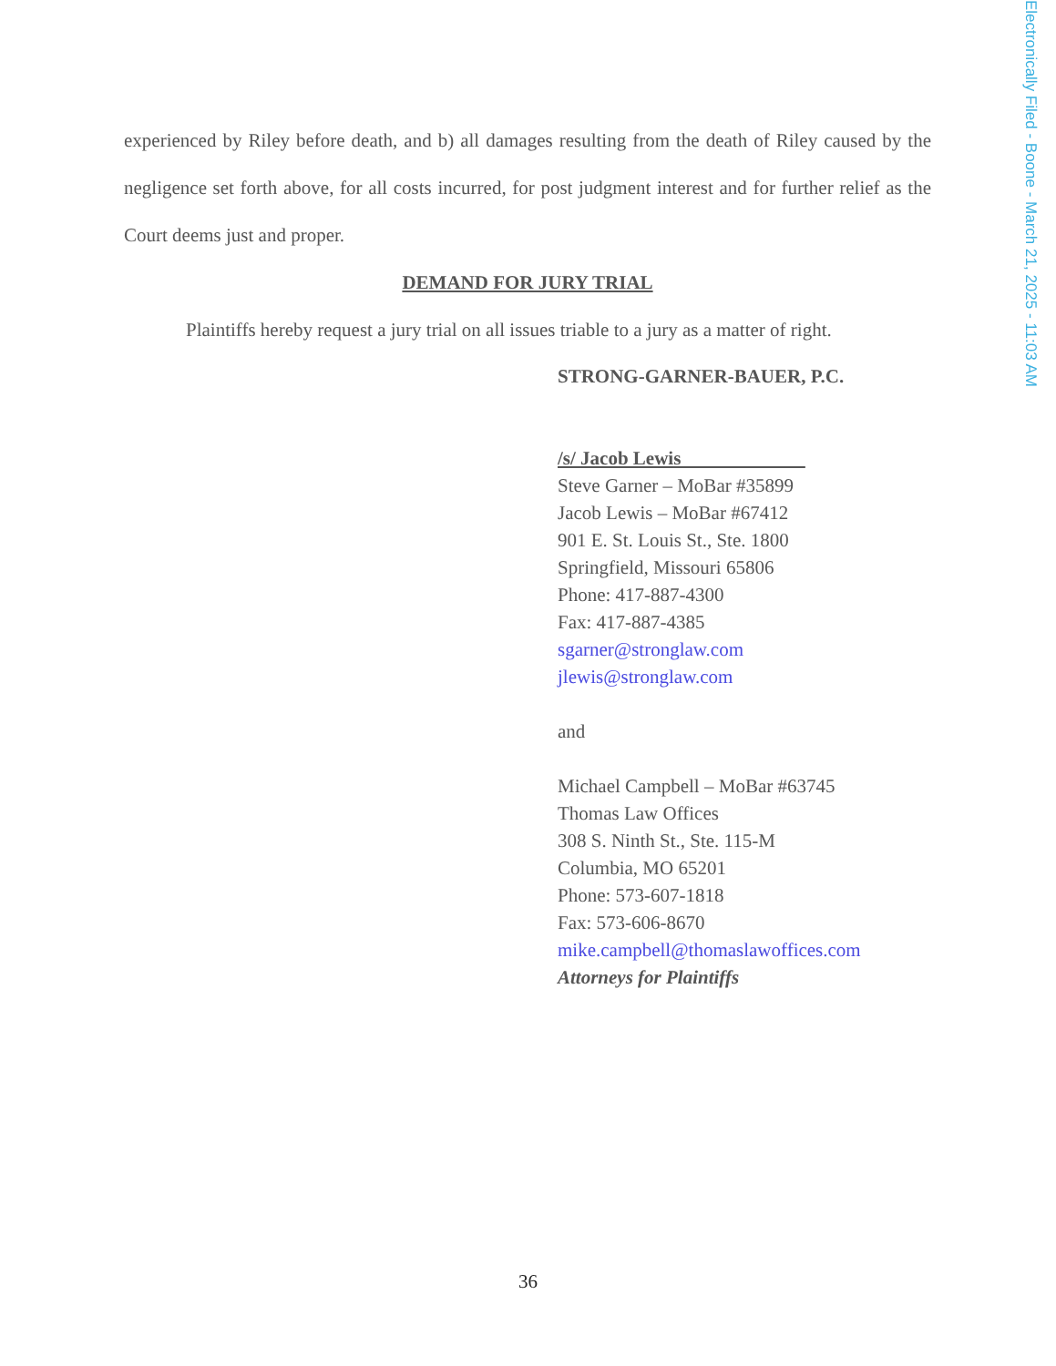Electronically Filed - Boone - March 21, 2025 - 11:03 AM
experienced by Riley before death, and b) all damages resulting from the death of Riley caused by the negligence set forth above, for all costs incurred, for post judgment interest and for further relief as the Court deems just and proper.
DEMAND FOR JURY TRIAL
Plaintiffs hereby request a jury trial on all issues triable to a jury as a matter of right.
STRONG-GARNER-BAUER, P.C.
/s/ Jacob Lewis
Steve Garner – MoBar #35899
Jacob Lewis – MoBar #67412
901 E. St. Louis St., Ste. 1800
Springfield, Missouri 65806
Phone: 417-887-4300
Fax: 417-887-4385
sgarner@stronglaw.com
jlewis@stronglaw.com
and
Michael Campbell – MoBar #63745
Thomas Law Offices
308 S. Ninth St., Ste. 115-M
Columbia, MO 65201
Phone: 573-607-1818
Fax: 573-606-8670
mike.campbell@thomaslawoffices.com
Attorneys for Plaintiffs
36